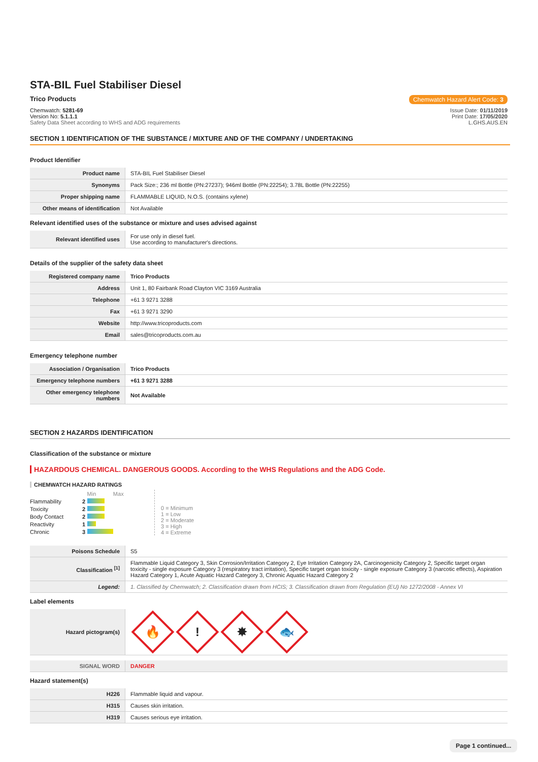STA-BIL Fuel Stabiliser Diesel
Trico Products Chemwatch Hazard Alert Code: 3
Chemwatch: 5281-69
Version No: 5.1.1.1
Safety Data Sheet according to WHS and ADG requirements
Issue Date: 01/11/2019
Print Date: 17/05/2020
L.GHS.AUS.EN
SECTION 1 IDENTIFICATION OF THE SUBSTANCE / MIXTURE AND OF THE COMPANY / UNDERTAKING
Product Identifier
| Product name | STA-BIL Fuel Stabiliser Diesel |
| Synonyms | Pack Size:; 236 ml Bottle (PN:27237); 946ml Bottle (PN:22254); 3.78L Bottle (PN:22255) |
| Proper shipping name | FLAMMABLE LIQUID, N.O.S. (contains xylene) |
| Other means of identification | Not Available |
Relevant identified uses of the substance or mixture and uses advised against
| Relevant identified uses | For use only in diesel fuel. Use according to manufacturer's directions. |
Details of the supplier of the safety data sheet
| Registered company name | Trico Products |
| Address | Unit 1, 80 Fairbank Road Clayton VIC 3169 Australia |
| Telephone | +61 3 9271 3288 |
| Fax | +61 3 9271 3290 |
| Website | http://www.tricoproducts.com |
| Email | sales@tricoproducts.com.au |
Emergency telephone number
| Association / Organisation | Trico Products |
| Emergency telephone numbers | +61 3 9271 3288 |
| Other emergency telephone numbers | Not Available |
SECTION 2 HAZARDS IDENTIFICATION
Classification of the substance or mixture
HAZARDOUS CHEMICAL. DANGEROUS GOODS. According to the WHS Regulations and the ADG Code.
CHEMWATCH HAZARD RATINGS
| | | Min Max |
| Flammability | 2 | |
| Toxicity | 2 | |
| Body Contact | 2 | |
| Reactivity | 1 | |
| Chronic | 3 | |
0 = Minimum
1 = Low
2 = Moderate
3 = High
4 = Extreme
| Poisons Schedule | S5 |
| Classification <sup>[1]</sup> | Flammable Liquid Category 3, Skin Corrosion/Irritation Category 2, Eye Irritation Category 2A, Carcinogenicity Category 2, Specific target organ toxicity - single exposure Category 3 (respiratory tract irritation), Specific target organ toxicity - single exposure Category 3 (narcotic effects), Aspiration Hazard Category 1, Acute Aquatic Hazard Category 3, Chronic Aquatic Hazard Category 2 |
| Legend: | 1. Classified by Chemwatch; 2. Classification drawn from HCIS; 3. Classification drawn from Regulation (EU) No 1272/2008 - Annex VI |
Label elements
| Hazard pictogram(s) | 🔥 ! ✸ 🐟 |
| SIGNAL WORD | DANGER |
Hazard statement(s)
| H226 | Flammable liquid and vapour. |
| H315 | Causes skin irritation. |
| H319 | Causes serious eye irritation. |
Page 1 continued...